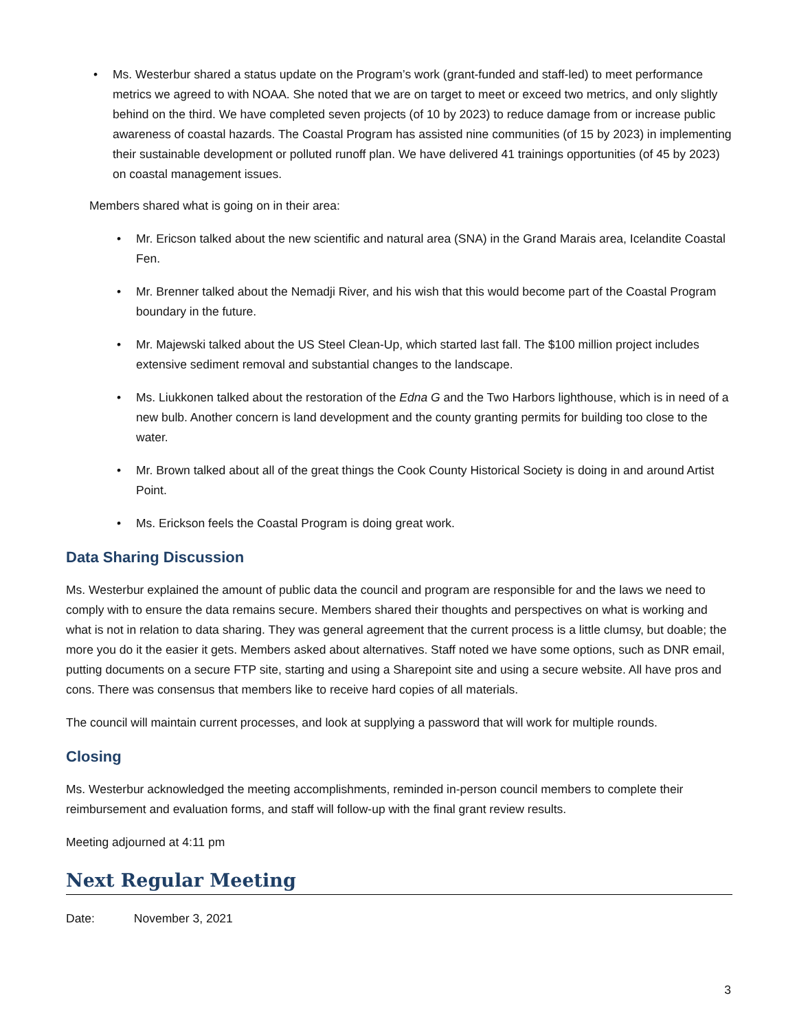• Ms. Westerbur shared a status update on the Program’s work (grant-funded and staff-led) to meet performance metrics we agreed to with NOAA. She noted that we are on target to meet or exceed two metrics, and only slightly behind on the third. We have completed seven projects (of 10 by 2023) to reduce damage from or increase public awareness of coastal hazards. The Coastal Program has assisted nine communities (of 15 by 2023) in implementing their sustainable development or polluted runoff plan. We have delivered 41 trainings opportunities (of 45 by 2023) on coastal management issues.
Members shared what is going on in their area:
• Mr. Ericson talked about the new scientific and natural area (SNA) in the Grand Marais area, Icelandite Coastal Fen.
• Mr. Brenner talked about the Nemadji River, and his wish that this would become part of the Coastal Program boundary in the future.
• Mr. Majewski talked about the US Steel Clean-Up, which started last fall. The $100 million project includes extensive sediment removal and substantial changes to the landscape.
• Ms. Liukkonen talked about the restoration of the Edna G and the Two Harbors lighthouse, which is in need of a new bulb. Another concern is land development and the county granting permits for building too close to the water.
• Mr. Brown talked about all of the great things the Cook County Historical Society is doing in and around Artist Point.
• Ms. Erickson feels the Coastal Program is doing great work.
Data Sharing Discussion
Ms. Westerbur explained the amount of public data the council and program are responsible for and the laws we need to comply with to ensure the data remains secure. Members shared their thoughts and perspectives on what is working and what is not in relation to data sharing. They was general agreement that the current process is a little clumsy, but doable; the more you do it the easier it gets. Members asked about alternatives. Staff noted we have some options, such as DNR email, putting documents on a secure FTP site, starting and using a Sharepoint site and using a secure website. All have pros and cons. There was consensus that members like to receive hard copies of all materials.
The council will maintain current processes, and look at supplying a password that will work for multiple rounds.
Closing
Ms. Westerbur acknowledged the meeting accomplishments, reminded in-person council members to complete their reimbursement and evaluation forms, and staff will follow-up with the final grant review results.
Meeting adjourned at 4:11 pm
Next Regular Meeting
Date: November 3, 2021
3